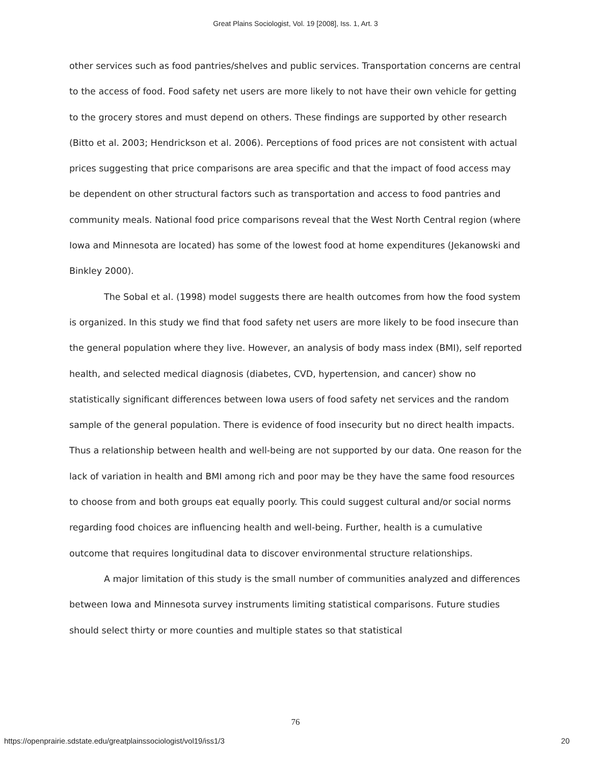Great Plains Sociologist, Vol. 19 [2008], Iss. 1, Art. 3
other services such as food pantries/shelves and public services. Transportation concerns are central to the access of food. Food safety net users are more likely to not have their own vehicle for getting to the grocery stores and must depend on others. These findings are supported by other research (Bitto et al. 2003; Hendrickson et al. 2006). Perceptions of food prices are not consistent with actual prices suggesting that price comparisons are area specific and that the impact of food access may be dependent on other structural factors such as transportation and access to food pantries and community meals. National food price comparisons reveal that the West North Central region (where Iowa and Minnesota are located) has some of the lowest food at home expenditures (Jekanowski and Binkley 2000).
The Sobal et al. (1998) model suggests there are health outcomes from how the food system is organized. In this study we find that food safety net users are more likely to be food insecure than the general population where they live. However, an analysis of body mass index (BMI), self reported health, and selected medical diagnosis (diabetes, CVD, hypertension, and cancer) show no statistically significant differences between Iowa users of food safety net services and the random sample of the general population. There is evidence of food insecurity but no direct health impacts. Thus a relationship between health and well-being are not supported by our data. One reason for the lack of variation in health and BMI among rich and poor may be they have the same food resources to choose from and both groups eat equally poorly. This could suggest cultural and/or social norms regarding food choices are influencing health and well-being. Further, health is a cumulative outcome that requires longitudinal data to discover environmental structure relationships.
A major limitation of this study is the small number of communities analyzed and differences between Iowa and Minnesota survey instruments limiting statistical comparisons. Future studies should select thirty or more counties and multiple states so that statistical
76
https://openprairie.sdstate.edu/greatplainssociologist/vol19/iss1/3 20